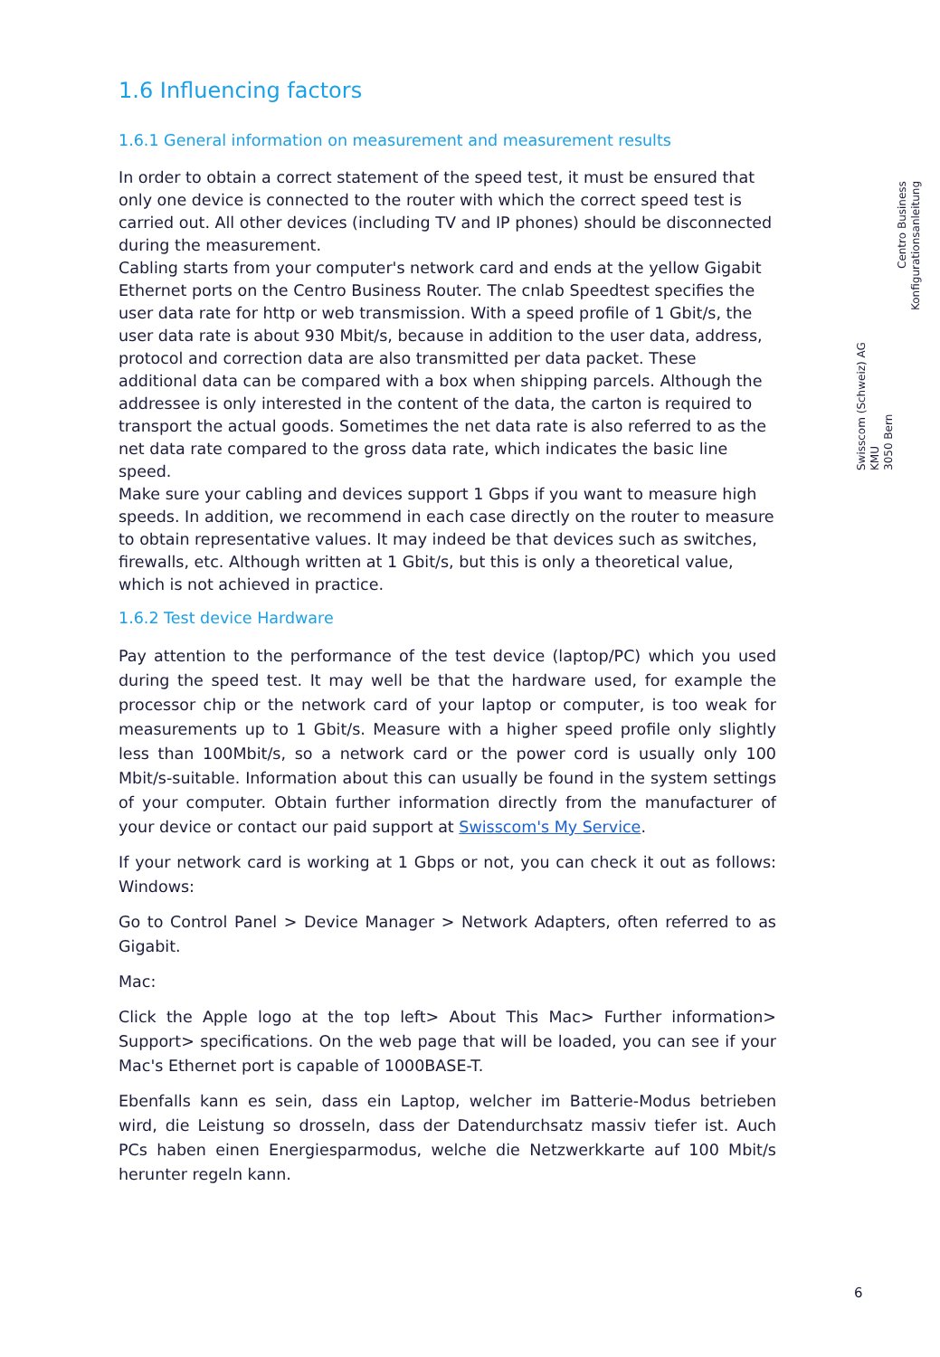1.6 Influencing factors
1.6.1 General information on measurement and measurement results
In order to obtain a correct statement of the speed test, it must be ensured that only one device is connected to the router with which the correct speed test is carried out. All other devices (including TV and IP phones) should be disconnected during the measurement.
Cabling starts from your computer's network card and ends at the yellow Gigabit Ethernet ports on the Centro Business Router. The cnlab Speedtest specifies the user data rate for http or web transmission. With a speed profile of 1 Gbit/s, the user data rate is about 930 Mbit/s, because in addition to the user data, address, protocol and correction data are also transmitted per data packet. These additional data can be compared with a box when shipping parcels. Although the addressee is only interested in the content of the data, the carton is required to transport the actual goods. Sometimes the net data rate is also referred to as the net data rate compared to the gross data rate, which indicates the basic line speed.
Make sure your cabling and devices support 1 Gbps if you want to measure high speeds. In addition, we recommend in each case directly on the router to measure to obtain representative values. It may indeed be that devices such as switches, firewalls, etc. Although written at 1 Gbit/s, but this is only a theoretical value, which is not achieved in practice.
1.6.2 Test device Hardware
Pay attention to the performance of the test device (laptop/PC) which you used during the speed test. It may well be that the hardware used, for example the processor chip or the network card of your laptop or computer, is too weak for measurements up to 1 Gbit/s. Measure with a higher speed profile only slightly less than 100Mbit/s, so a network card or the power cord is usually only 100 Mbit/s-suitable. Information about this can usually be found in the system settings of your computer. Obtain further information directly from the manufacturer of your device or contact our paid support at Swisscom's My Service.
If your network card is working at 1 Gbps or not, you can check it out as follows: Windows:
Go to Control Panel > Device Manager > Network Adapters, often referred to as Gigabit.
Mac:
Click the Apple logo at the top left> About This Mac> Further information> Support> specifications. On the web page that will be loaded, you can see if your Mac's Ethernet port is capable of 1000BASE-T.
Ebenfalls kann es sein, dass ein Laptop, welcher im Batterie-Modus betrieben wird, die Leistung so drosseln, dass der Datendurchsatz massiv tiefer ist. Auch PCs haben einen Energiesparmodus, welche die Netzwerkkarte auf 100 Mbit/s herunter regeln kann.
Swisscom (Schweiz) AG
KMU
3050 Bern
Centro Business
Konfigurationsanleitung
6